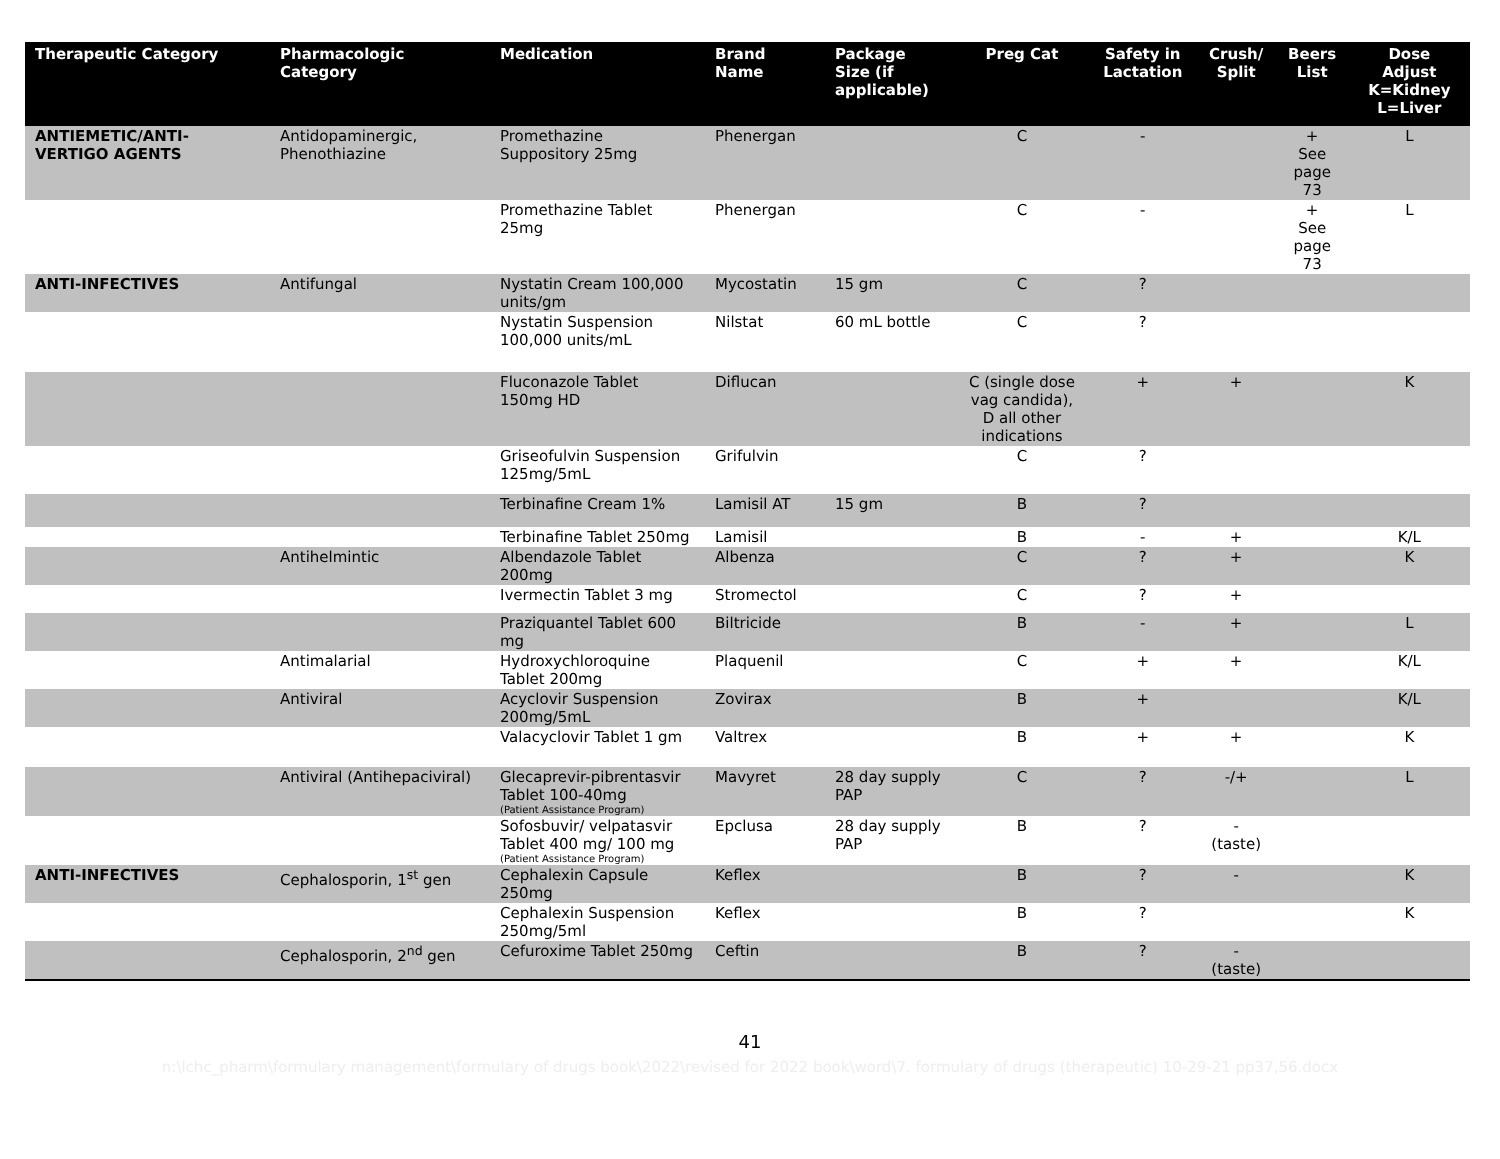| Therapeutic Category | Pharmacologic Category | Medication | Brand Name | Package Size (if applicable) | Preg Cat | Safety in Lactation | Crush/ Split | Beers List | Dose Adjust K=Kidney L=Liver |
| --- | --- | --- | --- | --- | --- | --- | --- | --- | --- |
| ANTIEMETIC/ANTI-VERTIGO AGENTS | Antidopaminergic, Phenothiazine | Promethazine Suppository 25mg | Phenergan | | C | - | | + See page 73 | L |
| | | Promethazine Tablet 25mg | Phenergan | | C | - | | + See page 73 | L |
| ANTI-INFECTIVES | Antifungal | Nystatin Cream 100,000 units/gm | Mycostatin | 15 gm | C | ? | | | |
| | | Nystatin Suspension 100,000 units/mL | Nilstat | 60 mL bottle | C | ? | | | |
| | | Fluconazole Tablet 150mg HD | Diflucan | | C (single dose vag candida), D all other indications | + | + | | K |
| | | Griseofulvin Suspension 125mg/5mL | Grifulvin | | C | ? | | | |
| | | Terbinafine Cream 1% | Lamisil AT | 15 gm | B | ? | | | |
| | | Terbinafine Tablet 250mg | Lamisil | | B | - | + | | K/L |
| | Antihelmintic | Albendazole Tablet 200mg | Albenza | | C | ? | + | | K |
| | | Ivermectin Tablet 3 mg | Stromectol | | C | ? | + | | |
| | | Praziquantel Tablet 600 mg | Biltricide | | B | - | + | | L |
| | Antimalarial | Hydroxychloroquine Tablet 200mg | Plaquenil | | C | + | + | | K/L |
| | Antiviral | Acyclovir Suspension 200mg/5mL | Zovirax | | B | + | | | K/L |
| | | Valacyclovir Tablet 1 gm | Valtrex | | B | + | + | | K |
| | Antiviral (Antihepaciviral) | Glecaprevir-pibrentasvir Tablet 100-40mg (Patient Assistance Program) | Mavyret | 28 day supply PAP | C | ? | -/+ | | L |
| | | Sofosbuvir/ velpatasvir Tablet 400 mg/ 100 mg (Patient Assistance Program) | Epclusa | 28 day supply PAP | B | ? | - (taste) | | |
| ANTI-INFECTIVES | Cephalosporin, 1<sup>st</sup> gen | Cephalexin Capsule 250mg | Keflex | | B | ? | - | | K |
| | | Cephalexin Suspension 250mg/5ml | Keflex | | B | ? | | | K |
| | Cephalosporin, 2<sup>nd</sup> gen | Cefuroxime Tablet 250mg | Ceftin | | B | ? | - (taste) | | |
41
n:\lchc_pharm\formulary management\formulary of drugs book\2022\revised for 2022 book\word\7. formulary of drugs (therapeutic) 10-29-21 pp37,56.docx